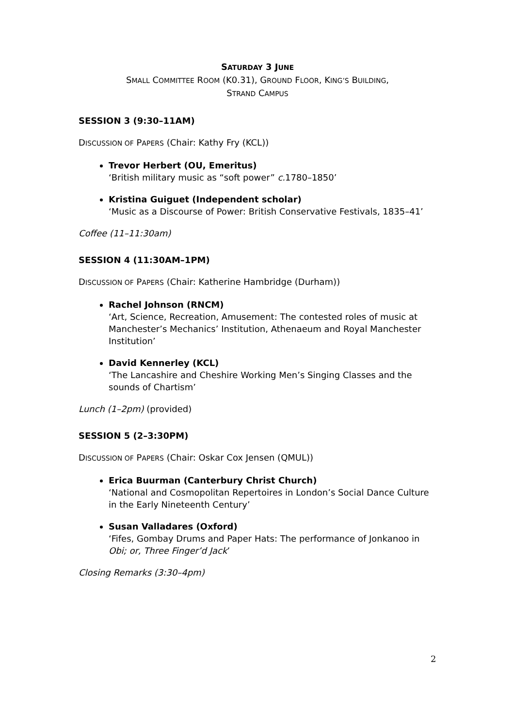SATURDAY 3 JUNE
SMALL COMMITTEE ROOM (K0.31), GROUND FLOOR, KING’S BUILDING,
STRAND CAMPUS
SESSION 3 (9:30–11AM)
DISCUSSION OF PAPERS (Chair: Kathy Fry (KCL))
Trevor Herbert (OU, Emeritus)
‘British military music as “soft power” c. 1780–1850’
Kristina Guiguet (Independent scholar)
‘Music as a Discourse of Power: British Conservative Festivals, 1835–41’
Coffee (11–11:30am)
SESSION 4 (11:30AM–1PM)
DISCUSSION OF PAPERS (Chair: Katherine Hambridge (Durham))
Rachel Johnson (RNCM)
‘Art, Science, Recreation, Amusement: The contested roles of music at Manchester’s Mechanics’ Institution, Athenaeum and Royal Manchester Institution’
David Kennerley (KCL)
‘The Lancashire and Cheshire Working Men’s Singing Classes and the sounds of Chartism’
Lunch (1–2pm) (provided)
SESSION 5 (2–3:30PM)
DISCUSSION OF PAPERS (Chair: Oskar Cox Jensen (QMUL))
Erica Buurman (Canterbury Christ Church)
‘National and Cosmopolitan Repertoires in London’s Social Dance Culture in the Early Nineteenth Century’
Susan Valladares (Oxford)
‘Fifes, Gombay Drums and Paper Hats: The performance of Jonkanoo in Obi; or, Three Finger’d Jack’
Closing Remarks (3:30–4pm)
2